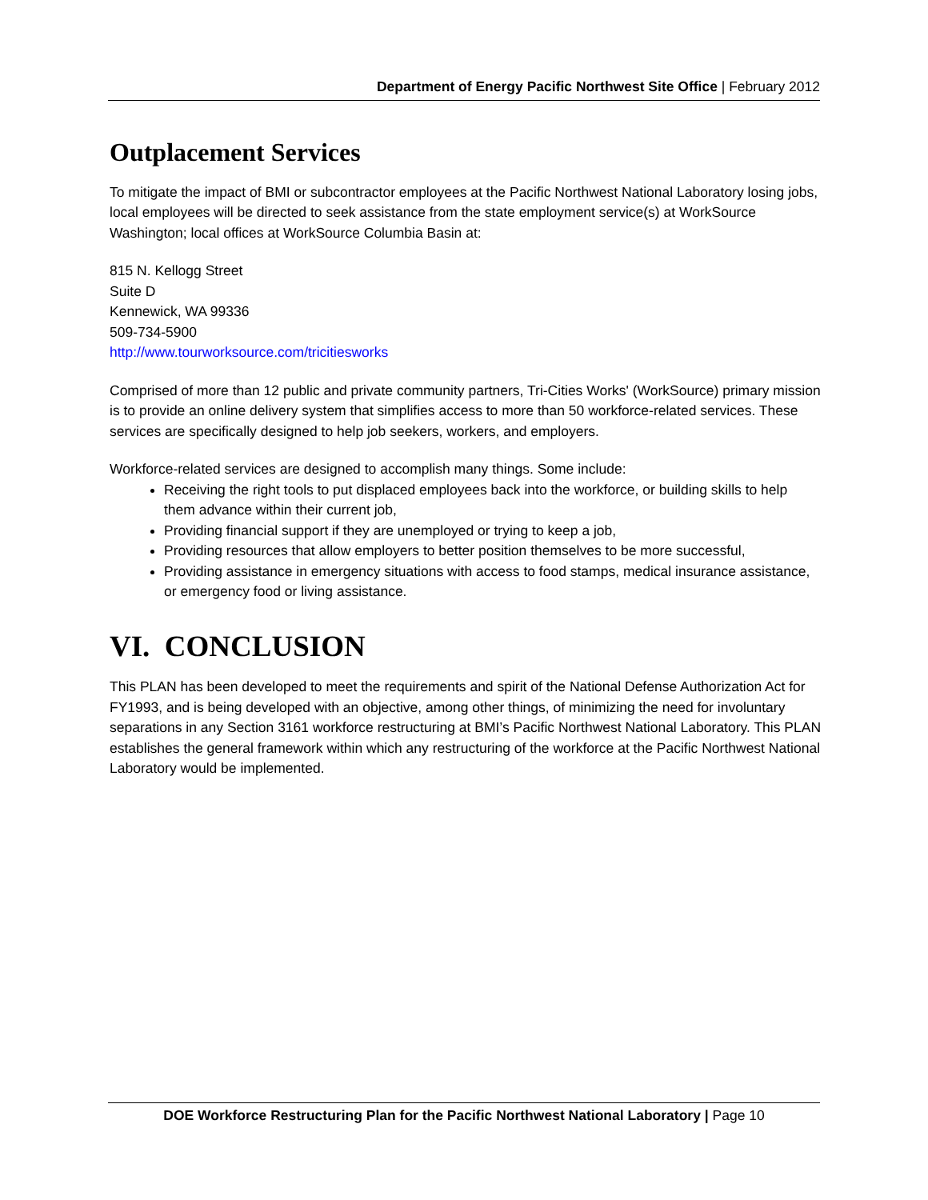Department of Energy Pacific Northwest Site Office | February 2012
Outplacement Services
To mitigate the impact of BMI or subcontractor employees at the Pacific Northwest National Laboratory losing jobs, local employees will be directed to seek assistance from the state employment service(s) at WorkSource Washington; local offices at WorkSource Columbia Basin at:
815 N. Kellogg Street
Suite D
Kennewick, WA 99336
509-734-5900
http://www.tourworksource.com/tricitiesworks
Comprised of more than 12 public and private community partners, Tri-Cities Works' (WorkSource) primary mission is to provide an online delivery system that simplifies access to more than 50 workforce-related services. These services are specifically designed to help job seekers, workers, and employers.
Workforce-related services are designed to accomplish many things. Some include:
Receiving the right tools to put displaced employees back into the workforce, or building skills to help them advance within their current job,
Providing financial support if they are unemployed or trying to keep a job,
Providing resources that allow employers to better position themselves to be more successful,
Providing assistance in emergency situations with access to food stamps, medical insurance assistance, or emergency food or living assistance.
VI. CONCLUSION
This PLAN has been developed to meet the requirements and spirit of the National Defense Authorization Act for FY1993, and is being developed with an objective, among other things, of minimizing the need for involuntary separations in any Section 3161 workforce restructuring at BMI’s Pacific Northwest National Laboratory. This PLAN establishes the general framework within which any restructuring of the workforce at the Pacific Northwest National Laboratory would be implemented.
DOE Workforce Restructuring Plan for the Pacific Northwest National Laboratory | Page 10